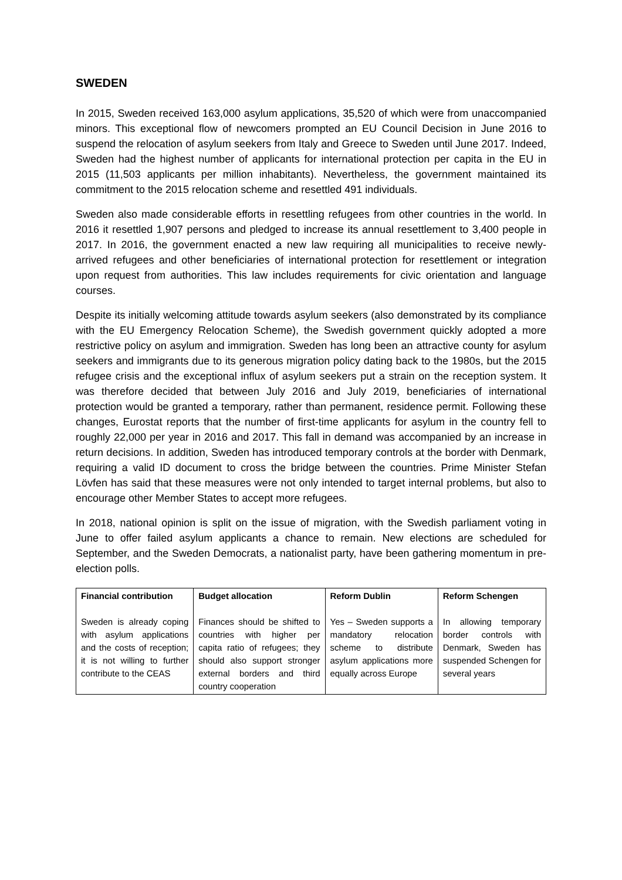SWEDEN
In 2015, Sweden received 163,000 asylum applications, 35,520 of which were from unaccompanied minors. This exceptional flow of newcomers prompted an EU Council Decision in June 2016 to suspend the relocation of asylum seekers from Italy and Greece to Sweden until June 2017. Indeed, Sweden had the highest number of applicants for international protection per capita in the EU in 2015 (11,503 applicants per million inhabitants). Nevertheless, the government maintained its commitment to the 2015 relocation scheme and resettled 491 individuals.
Sweden also made considerable efforts in resettling refugees from other countries in the world. In 2016 it resettled 1,907 persons and pledged to increase its annual resettlement to 3,400 people in 2017. In 2016, the government enacted a new law requiring all municipalities to receive newly-arrived refugees and other beneficiaries of international protection for resettlement or integration upon request from authorities. This law includes requirements for civic orientation and language courses.
Despite its initially welcoming attitude towards asylum seekers (also demonstrated by its compliance with the EU Emergency Relocation Scheme), the Swedish government quickly adopted a more restrictive policy on asylum and immigration. Sweden has long been an attractive county for asylum seekers and immigrants due to its generous migration policy dating back to the 1980s, but the 2015 refugee crisis and the exceptional influx of asylum seekers put a strain on the reception system. It was therefore decided that between July 2016 and July 2019, beneficiaries of international protection would be granted a temporary, rather than permanent, residence permit. Following these changes, Eurostat reports that the number of first-time applicants for asylum in the country fell to roughly 22,000 per year in 2016 and 2017. This fall in demand was accompanied by an increase in return decisions. In addition, Sweden has introduced temporary controls at the border with Denmark, requiring a valid ID document to cross the bridge between the countries. Prime Minister Stefan Lövfen has said that these measures were not only intended to target internal problems, but also to encourage other Member States to accept more refugees.
In 2018, national opinion is split on the issue of migration, with the Swedish parliament voting in June to offer failed asylum applicants a chance to remain. New elections are scheduled for September, and the Sweden Democrats, a nationalist party, have been gathering momentum in pre-election polls.
| Financial contribution | Budget allocation | Reform Dublin | Reform Schengen |
| --- | --- | --- | --- |
| Sweden is already coping with asylum applications and the costs of reception; it is not willing to further contribute to the CEAS | Finances should be shifted to countries with higher per capita ratio of refugees; they should also support stronger external borders and third country cooperation | Yes – Sweden supports a mandatory relocation scheme to distribute asylum applications more equally across Europe | In allowing temporary border controls with Denmark, Sweden has suspended Schengen for several years |